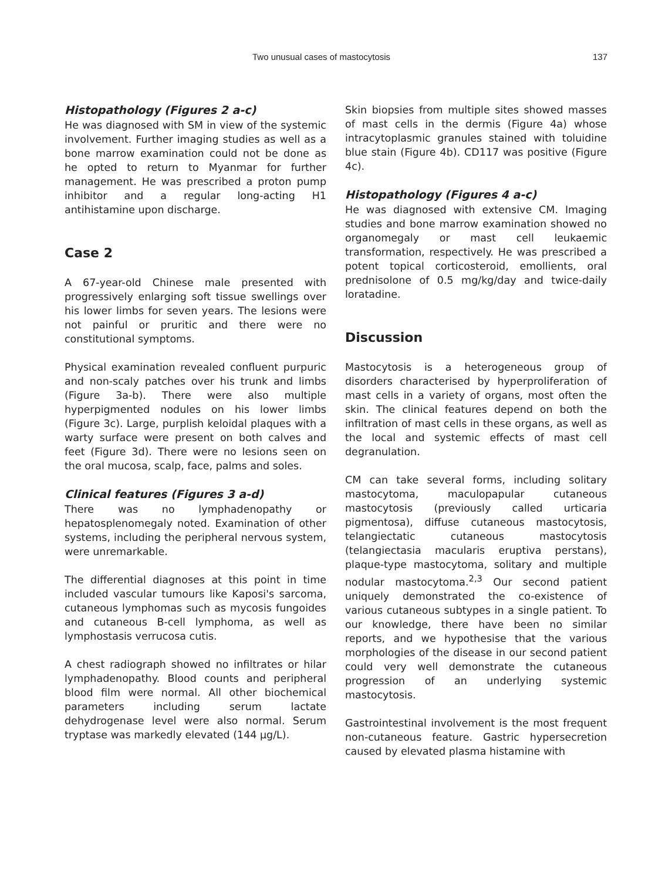Two unusual cases of mastocytosis 137
Histopathology (Figures 2 a-c)
He was diagnosed with SM in view of the systemic involvement. Further imaging studies as well as a bone marrow examination could not be done as he opted to return to Myanmar for further management. He was prescribed a proton pump inhibitor and a regular long-acting H1 antihistamine upon discharge.
Case 2
A 67-year-old Chinese male presented with progressively enlarging soft tissue swellings over his lower limbs for seven years. The lesions were not painful or pruritic and there were no constitutional symptoms.
Physical examination revealed confluent purpuric and non-scaly patches over his trunk and limbs (Figure 3a-b). There were also multiple hyperpigmented nodules on his lower limbs (Figure 3c). Large, purplish keloidal plaques with a warty surface were present on both calves and feet (Figure 3d). There were no lesions seen on the oral mucosa, scalp, face, palms and soles.
Clinical features (Figures 3 a-d)
There was no lymphadenopathy or hepatosplenomegaly noted. Examination of other systems, including the peripheral nervous system, were unremarkable.
The differential diagnoses at this point in time included vascular tumours like Kaposi's sarcoma, cutaneous lymphomas such as mycosis fungoides and cutaneous B-cell lymphoma, as well as lymphostasis verrucosa cutis.
A chest radiograph showed no infiltrates or hilar lymphadenopathy. Blood counts and peripheral blood film were normal. All other biochemical parameters including serum lactate dehydrogenase level were also normal. Serum tryptase was markedly elevated (144 μg/L).
Skin biopsies from multiple sites showed masses of mast cells in the dermis (Figure 4a) whose intracytoplasmic granules stained with toluidine blue stain (Figure 4b). CD117 was positive (Figure 4c).
Histopathology (Figures 4 a-c)
He was diagnosed with extensive CM. Imaging studies and bone marrow examination showed no organomegaly or mast cell leukaemic transformation, respectively. He was prescribed a potent topical corticosteroid, emollients, oral prednisolone of 0.5 mg/kg/day and twice-daily loratadine.
Discussion
Mastocytosis is a heterogeneous group of disorders characterised by hyperproliferation of mast cells in a variety of organs, most often the skin. The clinical features depend on both the infiltration of mast cells in these organs, as well as the local and systemic effects of mast cell degranulation.
CM can take several forms, including solitary mastocytoma, maculopapular cutaneous mastocytosis (previously called urticaria pigmentosa), diffuse cutaneous mastocytosis, telangiectatic cutaneous mastocytosis (telangiectasia macularis eruptiva perstans), plaque-type mastocytoma, solitary and multiple nodular mastocytoma.<sup>2,3</sup> Our second patient uniquely demonstrated the co-existence of various cutaneous subtypes in a single patient. To our knowledge, there have been no similar reports, and we hypothesise that the various morphologies of the disease in our second patient could very well demonstrate the cutaneous progression of an underlying systemic mastocytosis.
Gastrointestinal involvement is the most frequent non-cutaneous feature. Gastric hypersecretion caused by elevated plasma histamine with